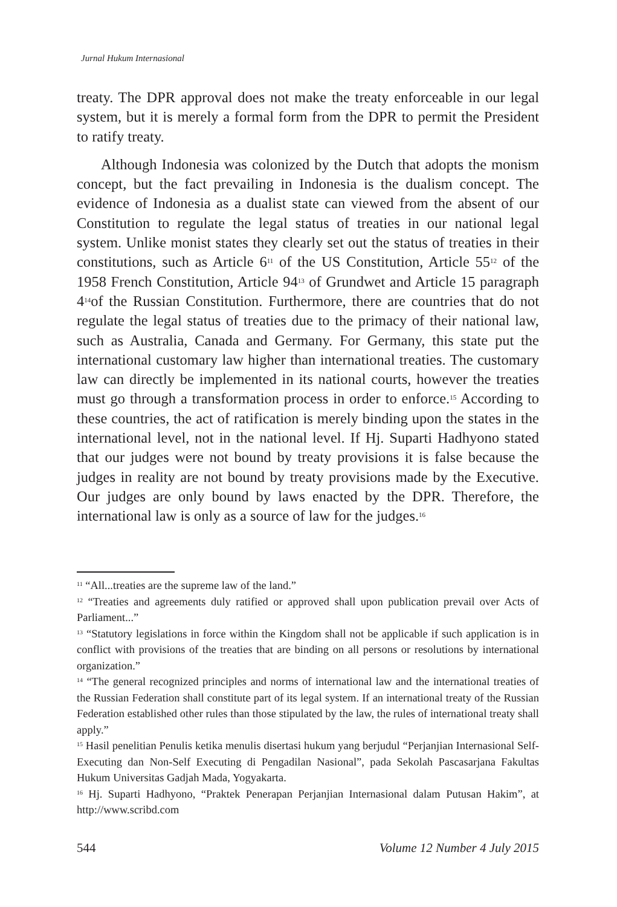Jurnal Hukum Internasional
treaty. The DPR approval does not make the treaty enforceable in our legal system, but it is merely a formal form from the DPR to permit the President to ratify treaty.
Although Indonesia was colonized by the Dutch that adopts the monism concept, but the fact prevailing in Indonesia is the dualism concept. The evidence of Indonesia as a dualist state can viewed from the absent of our Constitution to regulate the legal status of treaties in our national legal system. Unlike monist states they clearly set out the status of treaties in their constitutions, such as Article 6<sup>11</sup> of the US Constitution, Article 55<sup>12</sup> of the 1958 French Constitution, Article 94<sup>13</sup> of Grundwet and Article 15 paragraph 4<sup>14</sup>of the Russian Constitution. Furthermore, there are countries that do not regulate the legal status of treaties due to the primacy of their national law, such as Australia, Canada and Germany. For Germany, this state put the international customary law higher than international treaties. The customary law can directly be implemented in its national courts, however the treaties must go through a transformation process in order to enforce.<sup>15</sup> According to these countries, the act of ratification is merely binding upon the states in the international level, not in the national level. If Hj. Suparti Hadhyono stated that our judges were not bound by treaty provisions it is false because the judges in reality are not bound by treaty provisions made by the Executive. Our judges are only bound by laws enacted by the DPR. Therefore, the international law is only as a source of law for the judges.<sup>16</sup>
<sup>11</sup> “All...treaties are the supreme law of the land.”
<sup>12</sup> “Treaties and agreements duly ratified or approved shall upon publication prevail over Acts of Parliament...”
<sup>13</sup> “Statutory legislations in force within the Kingdom shall not be applicable if such application is in conflict with provisions of the treaties that are binding on all persons or resolutions by international organization.”
<sup>14</sup> “The general recognized principles and norms of international law and the international treaties of the Russian Federation shall constitute part of its legal system. If an international treaty of the Russian Federation established other rules than those stipulated by the law, the rules of international treaty shall apply.”
<sup>15</sup> Hasil penelitian Penulis ketika menulis disertasi hukum yang berjudul “Perjanjian Internasional Self-Executing dan Non-Self Executing di Pengadilan Nasional”, pada Sekolah Pascasarjana Fakultas Hukum Universitas Gadjah Mada, Yogyakarta.
<sup>16</sup> Hj. Suparti Hadhyono, “Praktek Penerapan Perjanjian Internasional dalam Putusan Hakim”, at http://www.scribd.com
544 Volume 12 Number 4 July 2015